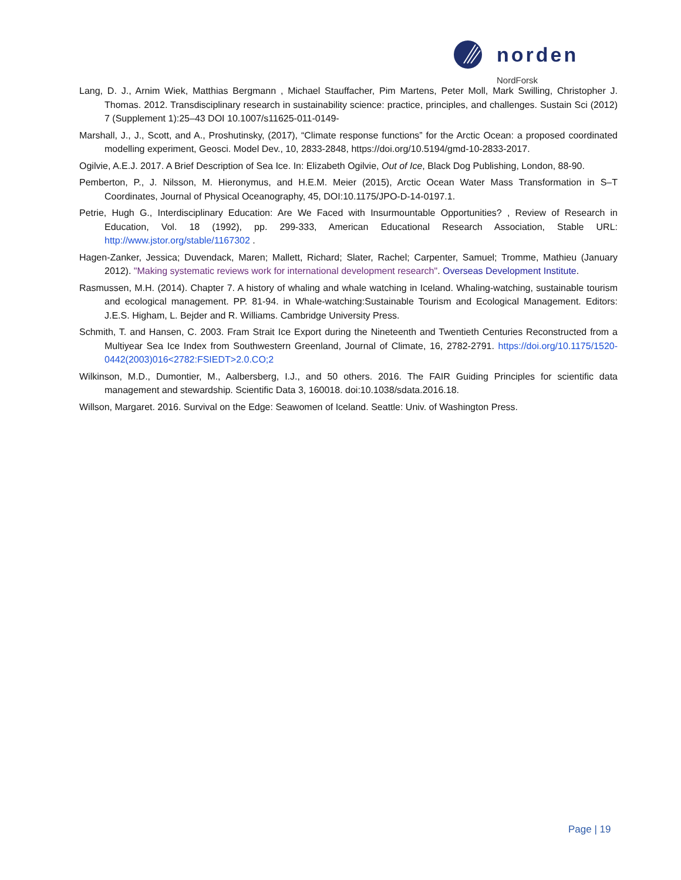norden
NordForsk
Lang, D. J., Arnim Wiek, Matthias Bergmann , Michael Stauffacher, Pim Martens, Peter Moll, Mark Swilling, Christopher J. Thomas. 2012. Transdisciplinary research in sustainability science: practice, principles, and challenges. Sustain Sci (2012) 7 (Supplement 1):25–43 DOI 10.1007/s11625-011-0149-
Marshall, J., J., Scott, and A., Proshutinsky, (2017), “Climate response functions” for the Arctic Ocean: a proposed coordinated modelling experiment, Geosci. Model Dev., 10, 2833-2848, https://doi.org/10.5194/gmd-10-2833-2017.
Ogilvie, A.E.J. 2017. A Brief Description of Sea Ice. In: Elizabeth Ogilvie, Out of Ice, Black Dog Publishing, London, 88-90.
Pemberton, P., J. Nilsson, M. Hieronymus, and H.E.M. Meier (2015), Arctic Ocean Water Mass Transformation in S–T Coordinates, Journal of Physical Oceanography, 45, DOI:10.1175/JPO-D-14-0197.1.
Petrie, Hugh G., Interdisciplinary Education: Are We Faced with Insurmountable Opportunities? , Review of Research in Education, Vol. 18 (1992), pp. 299-333, American Educational Research Association, Stable URL: http://www.jstor.org/stable/1167302 .
Hagen-Zanker, Jessica; Duvendack, Maren; Mallett, Richard; Slater, Rachel; Carpenter, Samuel; Tromme, Mathieu (January 2012). "Making systematic reviews work for international development research". Overseas Development Institute.
Rasmussen, M.H. (2014). Chapter 7. A history of whaling and whale watching in Iceland. Whaling-watching, sustainable tourism and ecological management. PP. 81-94. in Whale-watching:Sustainable Tourism and Ecological Management. Editors: J.E.S. Higham, L. Bejder and R. Williams. Cambridge University Press.
Schmith, T. and Hansen, C. 2003. Fram Strait Ice Export during the Nineteenth and Twentieth Centuries Reconstructed from a Multiyear Sea Ice Index from Southwestern Greenland, Journal of Climate, 16, 2782-2791. https://doi.org/10.1175/1520-0442(2003)016<2782:FSIEDT>2.0.CO;2
Wilkinson, M.D., Dumontier, M., Aalbersberg, I.J., and 50 others. 2016. The FAIR Guiding Principles for scientific data management and stewardship. Scientific Data 3, 160018. doi:10.1038/sdata.2016.18.
Willson, Margaret. 2016. Survival on the Edge: Seawomen of Iceland. Seattle: Univ. of Washington Press.
Page | 19